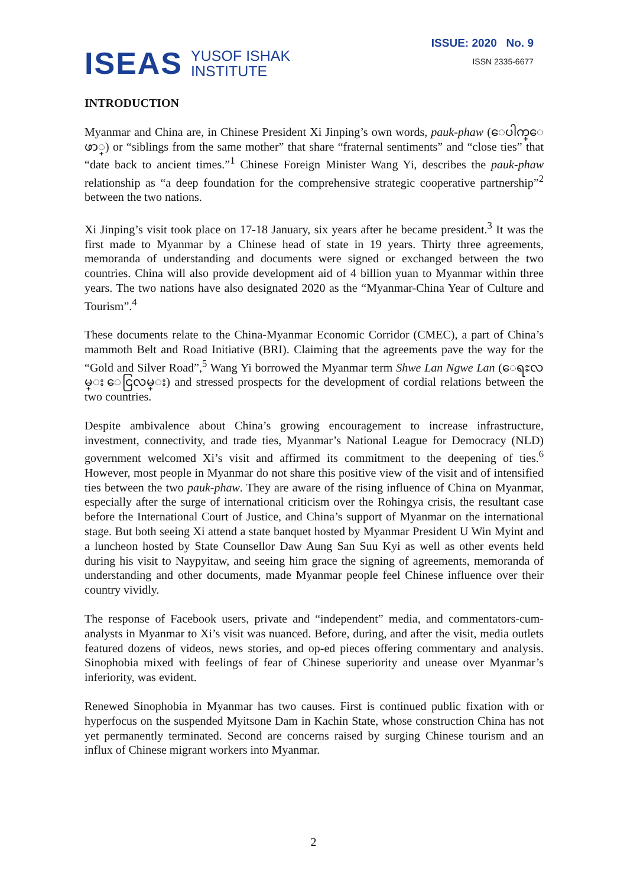ISEAS
YUSOF ISHAK
INSTITUTE
ISSUE: 2020 No. 9
ISSN 2335-6677
INTRODUCTION
Myanmar and China are, in Chinese President Xi Jinping’s own words, pauk-phaw (ေပါက္ေဖာ္) or “siblings from the same mother” that share “fraternal sentiments” and “close ties” that “date back to ancient times.”<sup>1</sup> Chinese Foreign Minister Wang Yi, describes the pauk-phaw relationship as “a deep foundation for the comprehensive strategic cooperative partnership”<sup>2</sup> between the two nations.
Xi Jinping’s visit took place on 17-18 January, six years after he became president.<sup>3</sup> It was the first made to Myanmar by a Chinese head of state in 19 years. Thirty three agreements, memoranda of understanding and documents were signed or exchanged between the two countries. China will also provide development aid of 4 billion yuan to Myanmar within three years. The two nations have also designated 2020 as the “Myanmar-China Year of Culture and Tourism”.<sup>4</sup>
These documents relate to the China-Myanmar Economic Corridor (CMEC), a part of China’s mammoth Belt and Road Initiative (BRI). Claiming that the agreements pave the way for the “Gold and Silver Road”,<sup>5</sup> Wang Yi borrowed the Myanmar term Shwe Lan Ngwe Lan (ေရႊလမ္း ေငြလမ္း) and stressed prospects for the development of cordial relations between the two countries.
Despite ambivalence about China’s growing encouragement to increase infrastructure, investment, connectivity, and trade ties, Myanmar’s National League for Democracy (NLD) government welcomed Xi’s visit and affirmed its commitment to the deepening of ties.<sup>6</sup> However, most people in Myanmar do not share this positive view of the visit and of intensified ties between the two pauk-phaw. They are aware of the rising influence of China on Myanmar, especially after the surge of international criticism over the Rohingya crisis, the resultant case before the International Court of Justice, and China’s support of Myanmar on the international stage. But both seeing Xi attend a state banquet hosted by Myanmar President U Win Myint and a luncheon hosted by State Counsellor Daw Aung San Suu Kyi as well as other events held during his visit to Naypyitaw, and seeing him grace the signing of agreements, memoranda of understanding and other documents, made Myanmar people feel Chinese influence over their country vividly.
The response of Facebook users, private and “independent” media, and commentators-cum-analysts in Myanmar to Xi’s visit was nuanced. Before, during, and after the visit, media outlets featured dozens of videos, news stories, and op-ed pieces offering commentary and analysis. Sinophobia mixed with feelings of fear of Chinese superiority and unease over Myanmar’s inferiority, was evident.
Renewed Sinophobia in Myanmar has two causes. First is continued public fixation with or hyperfocus on the suspended Myitsone Dam in Kachin State, whose construction China has not yet permanently terminated. Second are concerns raised by surging Chinese tourism and an influx of Chinese migrant workers into Myanmar.
2